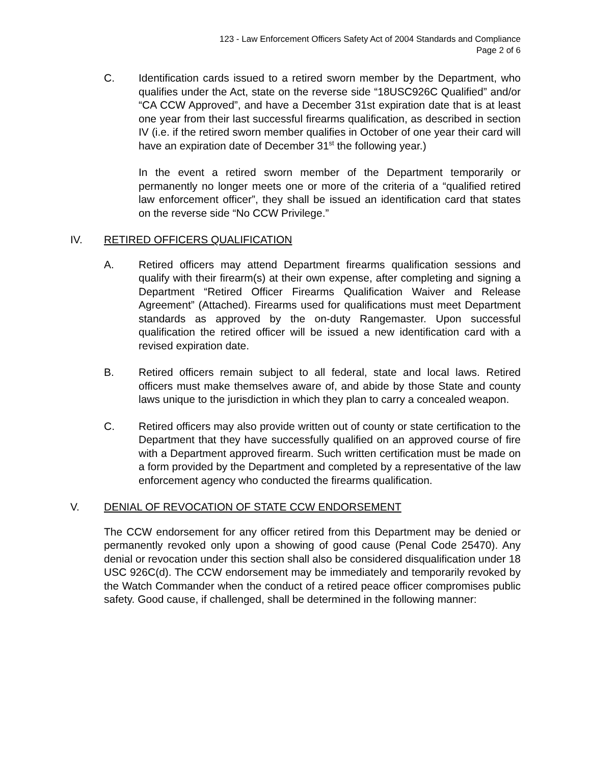123 - Law Enforcement Officers Safety Act of 2004 Standards and Compliance
Page 2 of 6
C. Identification cards issued to a retired sworn member by the Department, who qualifies under the Act, state on the reverse side “18USC926C Qualified” and/or “CA CCW Approved”, and have a December 31st expiration date that is at least one year from their last successful firearms qualification, as described in section IV (i.e. if the retired sworn member qualifies in October of one year their card will have an expiration date of December 31<sup>st</sup> the following year.)
In the event a retired sworn member of the Department temporarily or permanently no longer meets one or more of the criteria of a “qualified retired law enforcement officer”, they shall be issued an identification card that states on the reverse side “No CCW Privilege.”
IV. RETIRED OFFICERS QUALIFICATION
A. Retired officers may attend Department firearms qualification sessions and qualify with their firearm(s) at their own expense, after completing and signing a Department “Retired Officer Firearms Qualification Waiver and Release Agreement” (Attached). Firearms used for qualifications must meet Department standards as approved by the on-duty Rangemaster. Upon successful qualification the retired officer will be issued a new identification card with a revised expiration date.
B. Retired officers remain subject to all federal, state and local laws. Retired officers must make themselves aware of, and abide by those State and county laws unique to the jurisdiction in which they plan to carry a concealed weapon.
C. Retired officers may also provide written out of county or state certification to the Department that they have successfully qualified on an approved course of fire with a Department approved firearm. Such written certification must be made on a form provided by the Department and completed by a representative of the law enforcement agency who conducted the firearms qualification.
V. DENIAL OF REVOCATION OF STATE CCW ENDORSEMENT
The CCW endorsement for any officer retired from this Department may be denied or permanently revoked only upon a showing of good cause (Penal Code 25470). Any denial or revocation under this section shall also be considered disqualification under 18 USC 926C(d). The CCW endorsement may be immediately and temporarily revoked by the Watch Commander when the conduct of a retired peace officer compromises public safety. Good cause, if challenged, shall be determined in the following manner: